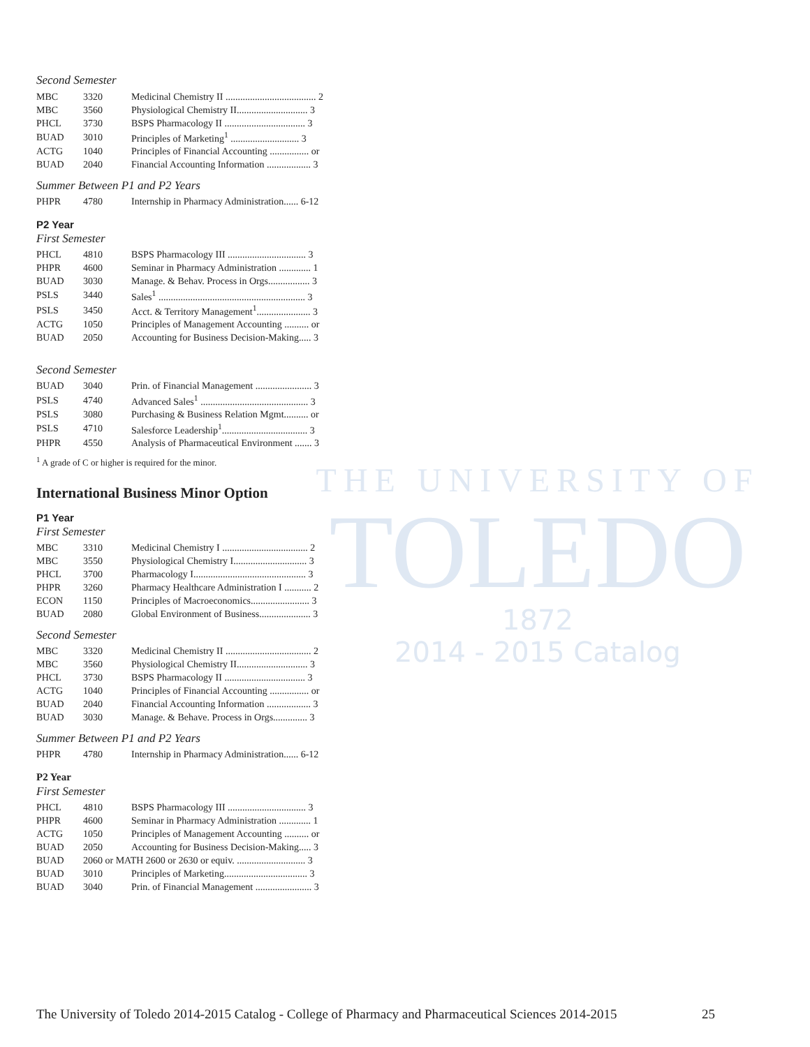THE UNIVERSITY OF
TOLEDO
1872
2014 - 2015 Catalog
Second Semester
| MBC | 3320 | Medicinal Chemistry II ..................................... 2 |
| MBC | 3560 | Physiological Chemistry II............................. 3 |
| PHCL | 3730 | BSPS Pharmacology II ................................. 3 |
| BUAD | 3010 | Principles of Marketing<sup>1</sup> ............................ 3 |
| ACTG | 1040 | Principles of Financial Accounting ................ or |
| BUAD | 2040 | Financial Accounting Information .................. 3 |
Summer Between P1 and P2 Years
| PHPR | 4780 | Internship in Pharmacy Administration...... 6-12 |
P2 Year
First Semester
| PHCL | 4810 | BSPS Pharmacology III ................................ 3 |
| PHPR | 4600 | Seminar in Pharmacy Administration ............. 1 |
| BUAD | 3030 | Manage. & Behav. Process in Orgs................. 3 |
| PSLS | 3440 | Sales<sup>1</sup> ............................................................ 3 |
| PSLS | 3450 | Acct. & Territory Management<sup>1</sup>...................... 3 |
| ACTG | 1050 | Principles of Management Accounting .......... or |
| BUAD | 2050 | Accounting for Business Decision-Making..... 3 |
Second Semester
| BUAD | 3040 | Prin. of Financial Management ....................... 3 |
| PSLS | 4740 | Advanced Sales<sup>1</sup> ............................................ 3 |
| PSLS | 3080 | Purchasing & Business Relation Mgmt.......... or |
| PSLS | 4710 | Salesforce Leadership<sup>1</sup>................................... 3 |
| PHPR | 4550 | Analysis of Pharmaceutical Environment ....... 3 |
<sup>1</sup> A grade of C or higher is required for the minor.
International Business Minor Option
P1 Year
First Semester
| MBC | 3310 | Medicinal Chemistry I ................................... 2 |
| MBC | 3550 | Physiological Chemistry I.............................. 3 |
| PHCL | 3700 | Pharmacology I.............................................. 3 |
| PHPR | 3260 | Pharmacy Healthcare Administration I ........... 2 |
| ECON | 1150 | Principles of Macroeconomics........................ 3 |
| BUAD | 2080 | Global Environment of Business..................... 3 |
Second Semester
| MBC | 3320 | Medicinal Chemistry II ................................... 2 |
| MBC | 3560 | Physiological Chemistry II............................. 3 |
| PHCL | 3730 | BSPS Pharmacology II ................................. 3 |
| ACTG | 1040 | Principles of Financial Accounting ................ or |
| BUAD | 2040 | Financial Accounting Information .................. 3 |
| BUAD | 3030 | Manage. & Behave. Process in Orgs.............. 3 |
Summer Between P1 and P2 Years
| PHPR | 4780 | Internship in Pharmacy Administration...... 6-12 |
P2 Year
First Semester
| PHCL | 4810 | BSPS Pharmacology III ................................ 3 |
| PHPR | 4600 | Seminar in Pharmacy Administration ............. 1 |
| ACTG | 1050 | Principles of Management Accounting .......... or |
| BUAD | 2050 | Accounting for Business Decision-Making..... 3 |
| BUAD | 2060 or MATH 2600 or 2630 or equiv. ............................ 3 | |
| BUAD | 3010 | Principles of Marketing.................................. 3 |
| BUAD | 3040 | Prin. of Financial Management ....................... 3 |
The University of Toledo 2014-2015 Catalog - College of Pharmacy and Pharmaceutical Sciences 2014-2015 25